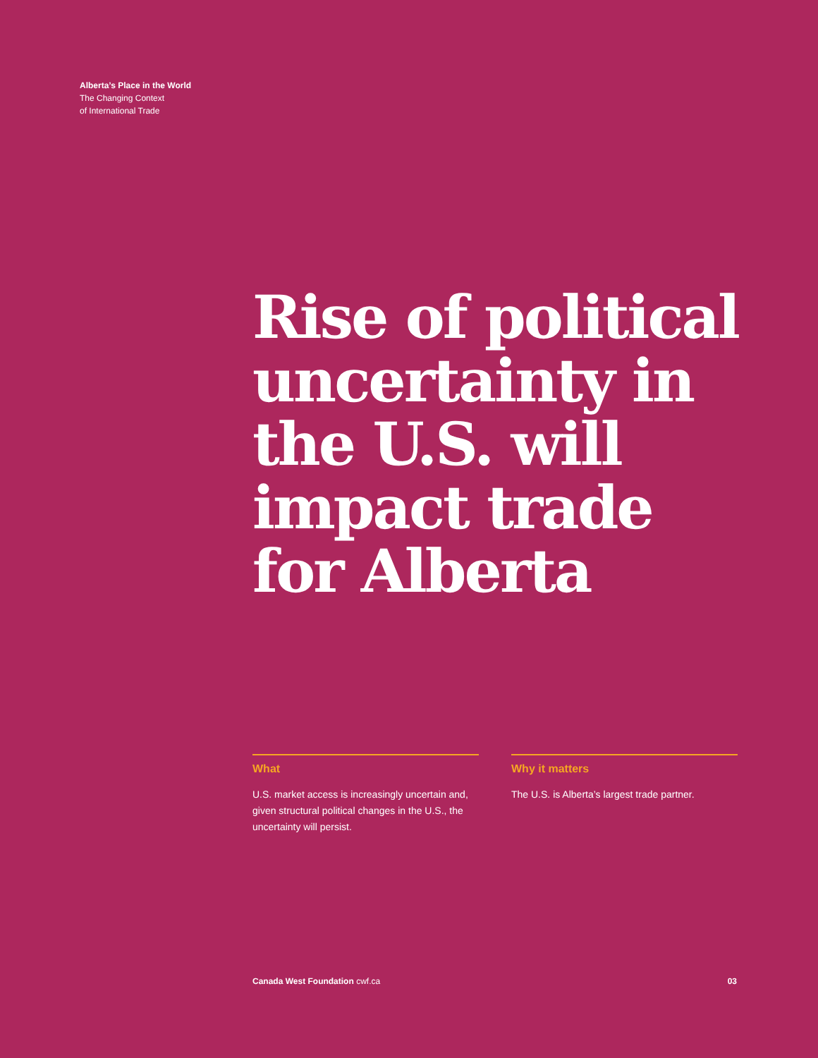Alberta’s Place in the World
The Changing Context
of International Trade
Rise of political uncertainty in the U.S. will impact trade for Alberta
What
U.S. market access is increasingly uncertain and, given structural political changes in the U.S., the uncertainty will persist.
Why it matters
The U.S. is Alberta’s largest trade partner.
Canada West Foundation cwf.ca 03